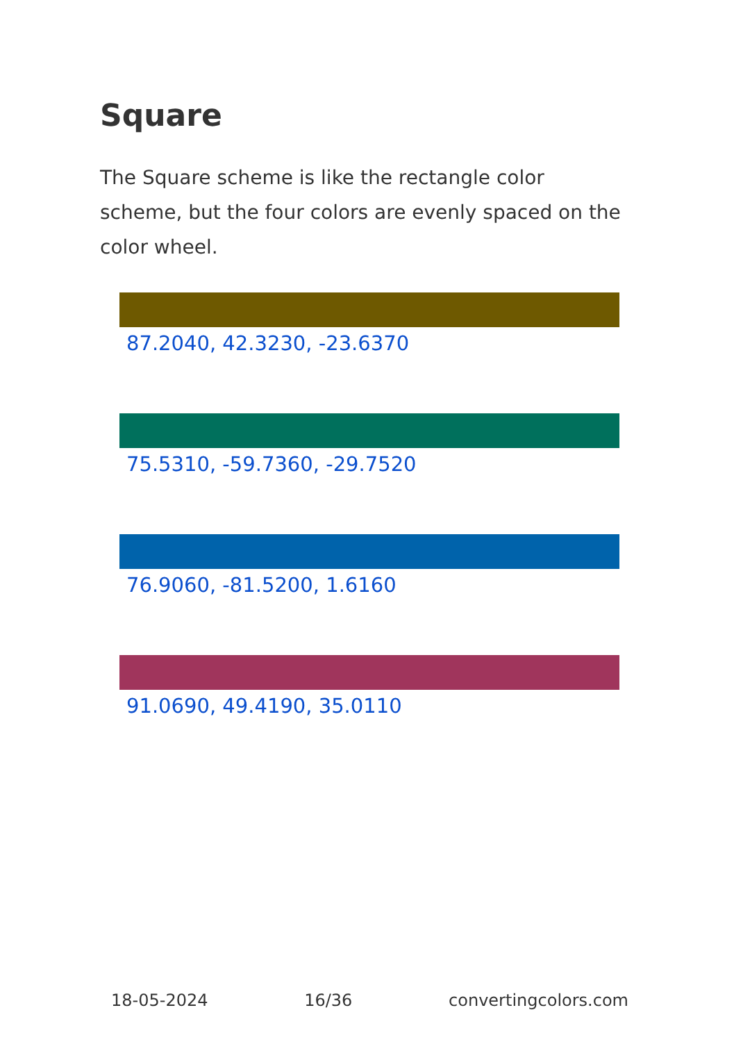Square
The Square scheme is like the rectangle color scheme, but the four colors are evenly spaced on the color wheel.
87.2040, 42.3230, -23.6370
75.5310, -59.7360, -29.7520
76.9060, -81.5200, 1.6160
91.0690, 49.4190, 35.0110
18-05-2024 16/36 convertingcolors.com